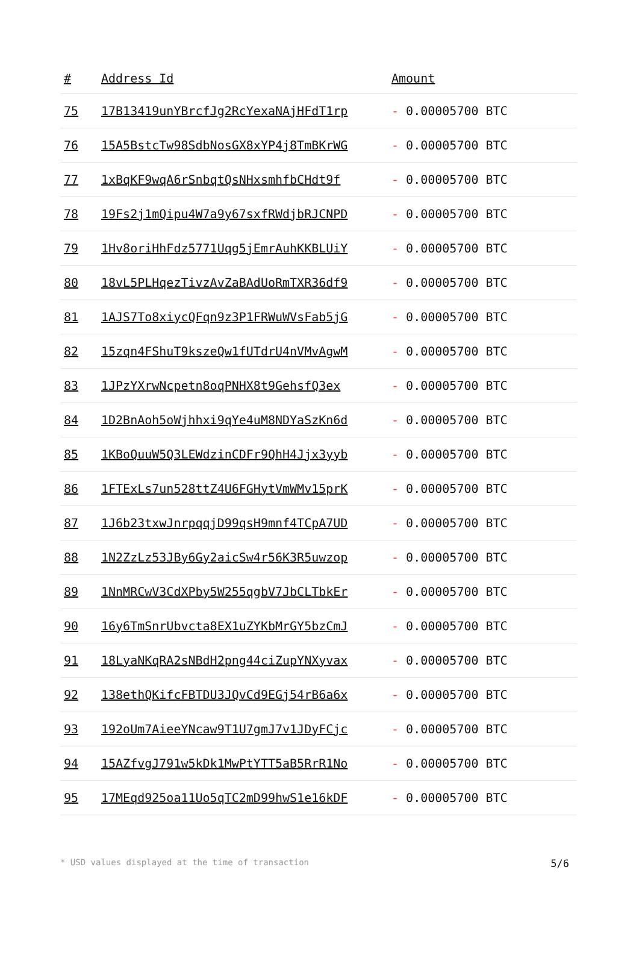| # | Address Id | Amount |
| --- | --- | --- |
| 75 | 17B13419unYBrcfJg2RcYexaNAjHFdT1rp | - 0.00005700 BTC |
| 76 | 15A5BstcTw98SdbNosGX8xYP4j8TmBKrWG | - 0.00005700 BTC |
| 77 | 1xBqKF9wqA6rSnbqtQsNHxsmhfbCHdt9f | - 0.00005700 BTC |
| 78 | 19Fs2j1mQipu4W7a9y67sxfRWdjbRJCNPD | - 0.00005700 BTC |
| 79 | 1Hv8oriHhFdz5771Uqg5jEmrAuhKKBLUiY | - 0.00005700 BTC |
| 80 | 18vL5PLHqezTivzAvZaBAdUoRmTXR36df9 | - 0.00005700 BTC |
| 81 | 1AJS7To8xiycQFqn9z3P1FRWuWVsFab5jG | - 0.00005700 BTC |
| 82 | 15zqn4FShuT9kszeQw1fUTdrU4nVMvAgwM | - 0.00005700 BTC |
| 83 | 1JPzYXrwNcpetn8oqPNHX8t9GehsfQ3ex | - 0.00005700 BTC |
| 84 | 1D2BnAoh5oWjhhxi9qYe4uM8NDYaSzKn6d | - 0.00005700 BTC |
| 85 | 1KBoQuuW5Q3LEWdzinCDFr9QhH4Jjx3yyb | - 0.00005700 BTC |
| 86 | 1FTExLs7un528ttZ4U6FGHytVmWMv15prK | - 0.00005700 BTC |
| 87 | 1J6b23txwJnrpqqjD99qsH9mnf4TCpA7UD | - 0.00005700 BTC |
| 88 | 1N2ZzLz53JBy6Gy2aicSw4r56K3R5uwzop | - 0.00005700 BTC |
| 89 | 1NnMRCwV3CdXPby5W255qgbV7JbCLTbkEr | - 0.00005700 BTC |
| 90 | 16y6TmSnrUbvcta8EX1uZYKbMrGY5bzCmJ | - 0.00005700 BTC |
| 91 | 18LyaNKqRA2sNBdH2png44ciZupYNXyvax | - 0.00005700 BTC |
| 92 | 138ethQKifcFBTDU3JQvCd9EGj54rB6a6x | - 0.00005700 BTC |
| 93 | 192oUm7AieeYNcaw9T1U7gmJ7v1JDyFCjc | - 0.00005700 BTC |
| 94 | 15AZfvgJ791w5kDk1MwPtYTT5aB5RrR1No | - 0.00005700 BTC |
| 95 | 17MEqd925oa11Uo5qTC2mD99hwS1e16kDF | - 0.00005700 BTC |
* USD values displayed at the time of transaction 5/6